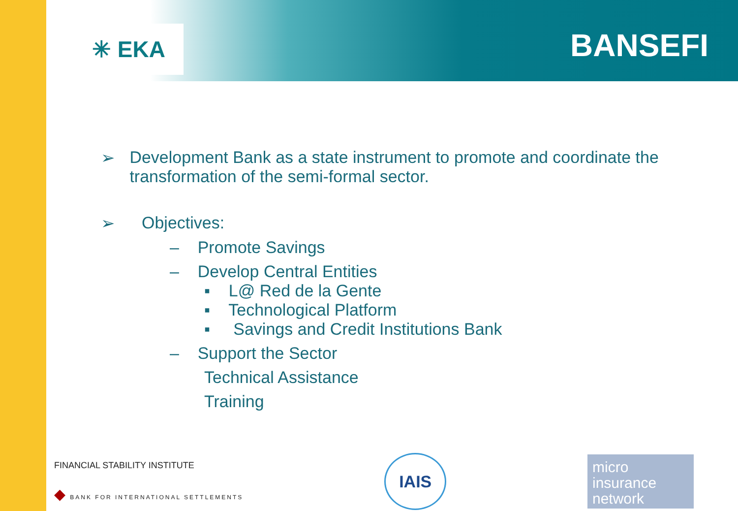✳ EKA BANSEFI
➢ Development Bank as a state instrument to promote and coordinate the transformation of the semi-formal sector.
➢ Objectives:
– Promote Savings
– Develop Central Entities
▪ L@ Red de la Gente
▪ Technological Platform
▪ Savings and Credit Institutions Bank
– Support the Sector
Technical Assistance
Training
FINANCIAL STABILITY INSTITUTE
◆ BANK FOR INTERNATIONAL SETTLEMENTS
IAIS
micro
insurance
network